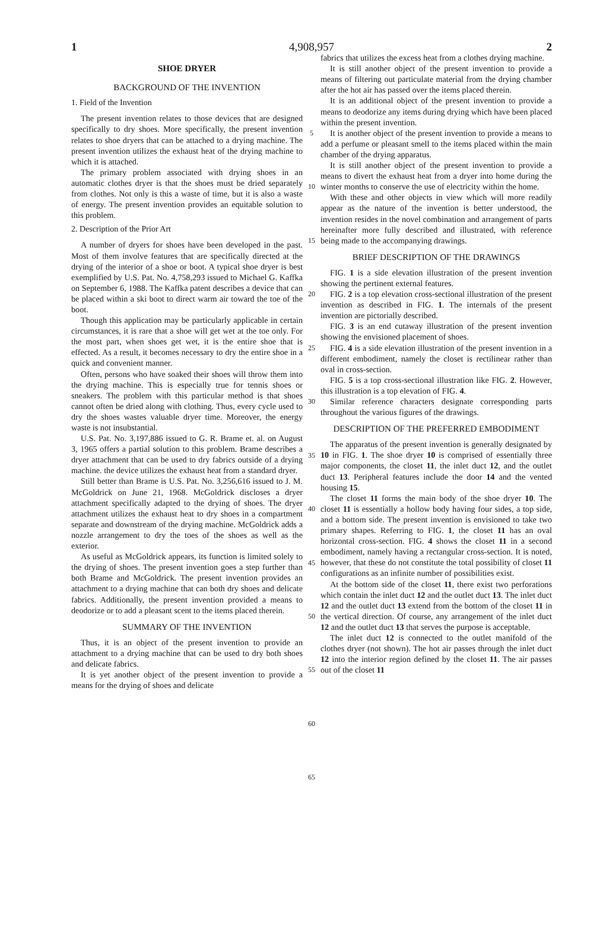1 4,908,957 2
SHOE DRYER
BACKGROUND OF THE INVENTION
1. Field of the Invention
The present invention relates to those devices that are designed specifically to dry shoes. More specifically, the present invention relates to shoe dryers that can be attached to a drying machine. The present invention utilizes the exhaust heat of the drying machine to which it is attached.
The primary problem associated with drying shoes in an automatic clothes dryer is that the shoes must be dried separately from clothes. Not only is this a waste of time, but it is also a waste of energy. The present invention provides an equitable solution to this problem.
2. Description of the Prior Art
A number of dryers for shoes have been developed in the past. Most of them involve features that are specifically directed at the drying of the interior of a shoe or boot. A typical shoe dryer is best exemplified by U.S. Pat. No. 4,758,293 issued to Michael G. Kaffka on September 6, 1988. The Kaffka patent describes a device that can be placed within a ski boot to direct warm air toward the toe of the boot.
Though this application may be particularly applicable in certain circumstances, it is rare that a shoe will get wet at the toe only. For the most part, when shoes get wet, it is the entire shoe that is effected. As a result, it becomes necessary to dry the entire shoe in a quick and convenient manner.
Often, persons who have soaked their shoes will throw them into the drying machine. This is especially true for tennis shoes or sneakers. The problem with this particular method is that shoes cannot often be dried along with clothing. Thus, every cycle used to dry the shoes wastes valuable dryer time. Moreover, the energy waste is not insubstantial.
U.S. Pat. No. 3,197,886 issued to G. R. Brame et. al. on August 3, 1965 offers a partial solution to this problem. Brame describes a dryer attachment that can be used to dry fabrics outside of a drying machine. the device utilizes the exhaust heat from a standard dryer.
Still better than Brame is U.S. Pat. No. 3,256,616 issued to J. M. McGoldrick on June 21, 1968. McGoldrick discloses a dryer attachment specifically adapted to the drying of shoes. The dryer attachment utilizes the exhaust heat to dry shoes in a compartment separate and downstream of the drying machine. McGoldrick adds a nozzle arrangement to dry the toes of the shoes as well as the exterior.
As useful as McGoldrick appears, its function is limited solely to the drying of shoes. The present invention goes a step further than both Brame and McGoldrick. The present invention provides an attachment to a drying machine that can both dry shoes and delicate fabrics. Additionally, the present invention provided a means to deodorize or to add a pleasant scent to the items placed therein.
SUMMARY OF THE INVENTION
Thus, it is an object of the present invention to provide an attachment to a drying machine that can be used to dry both shoes and delicate fabrics.
It is yet another object of the present invention to provide a means for the drying of shoes and delicate
5
10
15
20
25
30
35
40
45
50
55
60
65
fabrics that utilizes the excess heat from a clothes drying machine.
It is still another object of the present invention to provide a means of filtering out particulate material from the drying chamber after the hot air has passed over the items placed therein.
It is an additional object of the present invention to provide a means to deodorize any items during drying which have been placed within the present invention.
It is another object of the present invention to provide a means to add a perfume or pleasant smell to the items placed within the main chamber of the drying apparatus.
It is still another object of the present invention to provide a means to divert the exhaust heat from a dryer into home during the winter months to conserve the use of electricity within the home.
With these and other objects in view which will more readily appear as the nature of the invention is better understood, the invention resides in the novel combination and arrangement of parts hereinafter more fully described and illustrated, with reference being made to the accompanying drawings.
BRIEF DESCRIPTION OF THE DRAWINGS
FIG. 1 is a side elevation illustration of the present invention showing the pertinent external features.
FIG. 2 is a top elevation cross-sectional illustration of the present invention as described in FIG. 1. The internals of the present invention are pictorially described.
FIG. 3 is an end cutaway illustration of the present invention showing the envisioned placement of shoes.
FIG. 4 is a side elevation illustration of the present invention in a different embodiment, namely the closet is rectilinear rather than oval in cross-section.
FIG. 5 is a top cross-sectional illustration like FIG. 2. However, this illustration is a top elevation of FIG. 4.
Similar reference characters designate corresponding parts throughout the various figures of the drawings.
DESCRIPTION OF THE PREFERRED EMBODIMENT
The apparatus of the present invention is generally designated by 10 in FIG. 1. The shoe dryer 10 is comprised of essentially three major components, the closet 11, the inlet duct 12, and the outlet duct 13. Peripheral features include the door 14 and the vented housing 15.
The closet 11 forms the main body of the shoe dryer 10. The closet 11 is essentially a hollow body having four sides, a top side, and a bottom side. The present invention is envisioned to take two primary shapes. Referring to FIG. 1, the closet 11 has an oval horizontal cross-section. FIG. 4 shows the closet 11 in a second embodiment, namely having a rectangular cross-section. It is noted, however, that these do not constitute the total possibility of closet 11 configurations as an infinite number of possibilities exist.
At the bottom side of the closet 11, there exist two perforations which contain the inlet duct 12 and the outlet duct 13. The inlet duct 12 and the outlet duct 13 extend from the bottom of the closet 11 in the vertical direction. Of course, any arrangement of the inlet duct 12 and the outlet duct 13 that serves the purpose is acceptable.
The inlet duct 12 is connected to the outlet manifold of the clothes dryer (not shown). The hot air passes through the inlet duct 12 into the interior region defined by the closet 11. The air passes out of the closet 11